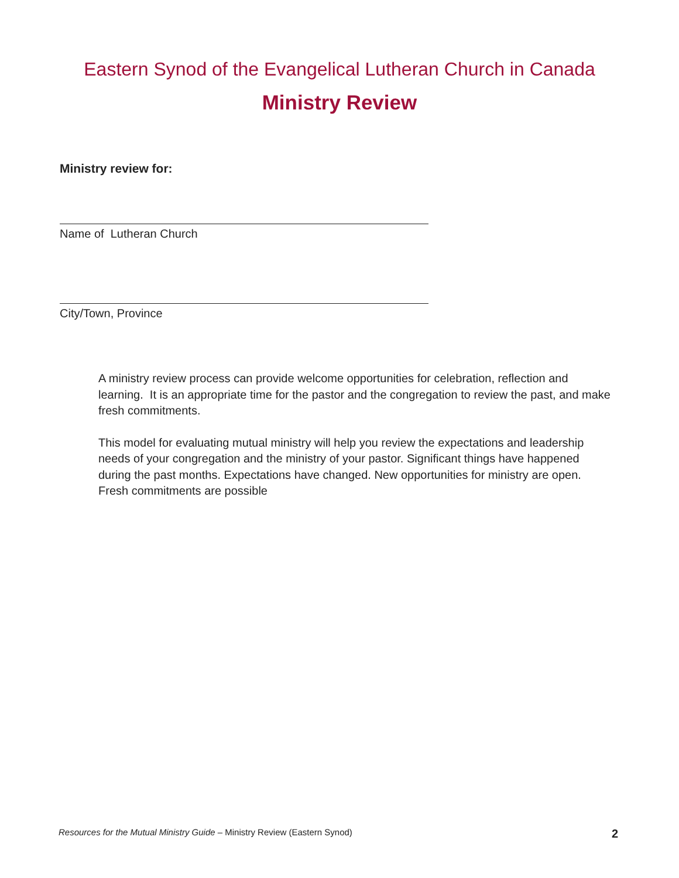Eastern Synod of the Evangelical Lutheran Church in Canada
Ministry Review
Ministry review for:
Name of Lutheran Church
City/Town, Province
A ministry review process can provide welcome opportunities for celebration, reflection and learning. It is an appropriate time for the pastor and the congregation to review the past, and make fresh commitments.
This model for evaluating mutual ministry will help you review the expectations and leadership needs of your congregation and the ministry of your pastor. Significant things have happened during the past months. Expectations have changed. New opportunities for ministry are open. Fresh commitments are possible
Resources for the Mutual Ministry Guide – Ministry Review (Eastern Synod)
2